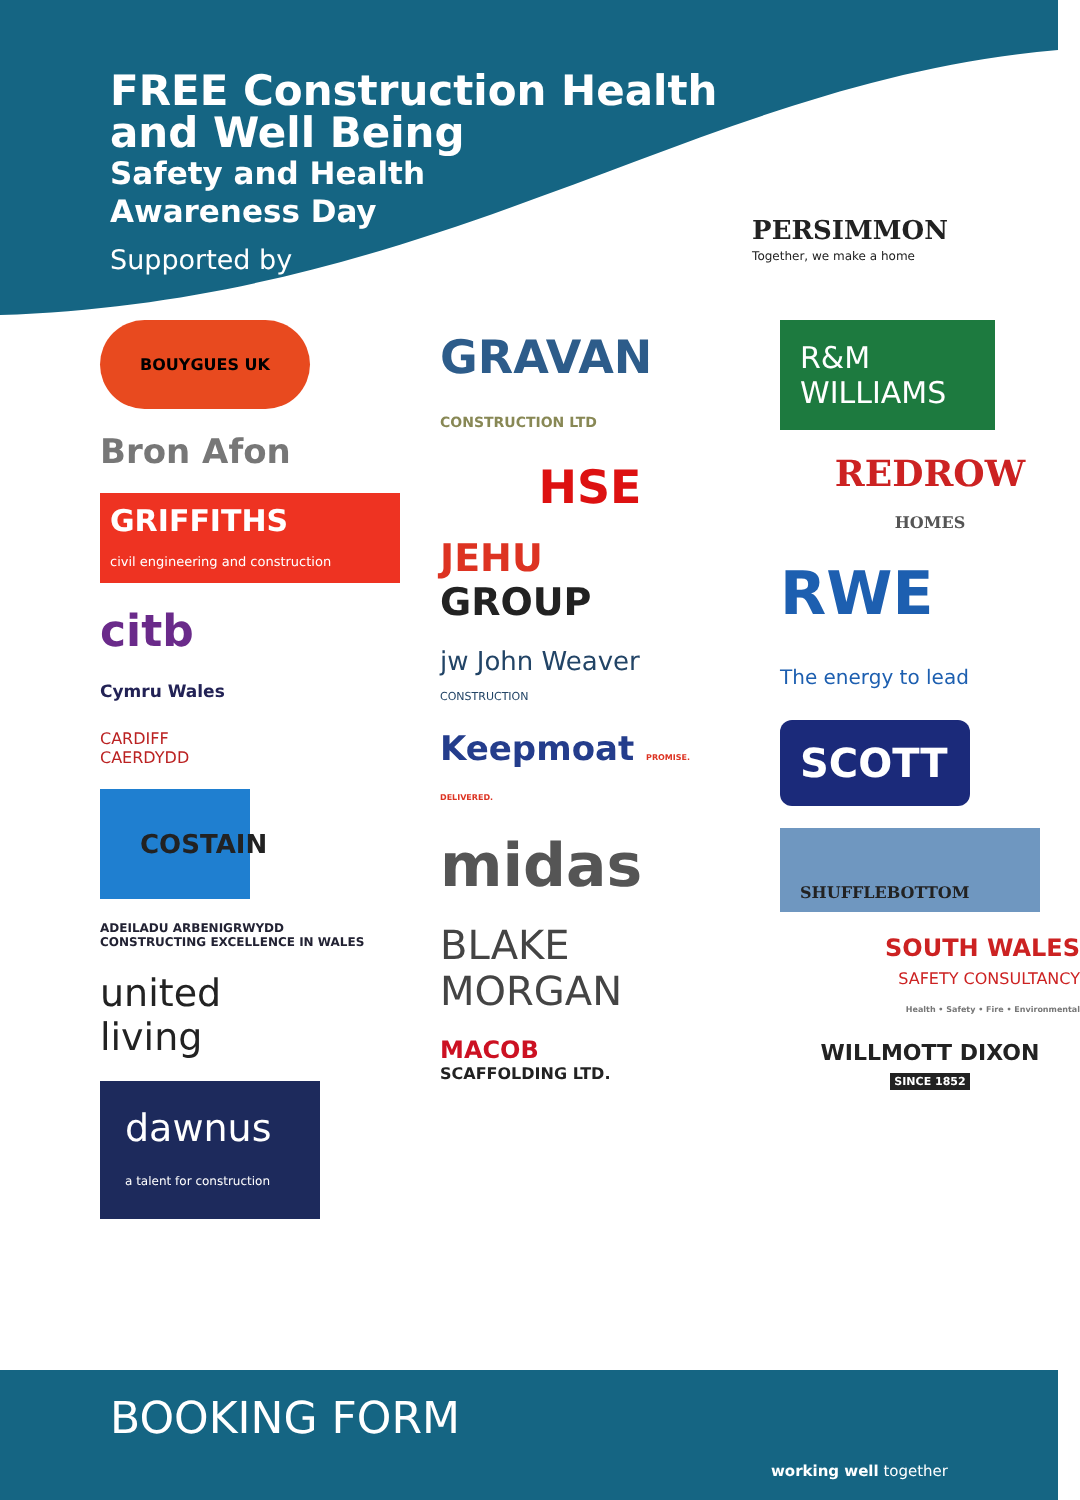FREE Construction Health
and Well Being
Safety and Health
Awareness Day
Supported by
PERSIMMON
Together, we make a home
BOUYGUES UK
Bron Afon
GRIFFITHS
civil engineering and construction
citb
Cymru Wales
CARDIFF
CAERDYDD
COSTAIN
ADEILADU ARBENIGRWYDD CONSTRUCTING EXCELLENCE IN WALES
united
living
dawnus
a talent for construction
GRAVAN
CONSTRUCTION LTD
HSE
JEHU
GROUP
jw John Weaver
CONSTRUCTION
Keepmoat PROMISE. DELIVERED.
midas
BLAKE
MORGAN
MACOB
SCAFFOLDING LTD.
R&M
WILLIAMS
REDROW
HOMES
RWE
The energy to lead
SCOTT
SHUFFLEBOTTOM
SOUTH WALES
SAFETY CONSULTANCY
Health • Safety • Fire • Environmental
WILLMOTT DIXON
SINCE 1852
BOOKING FORM
working well together